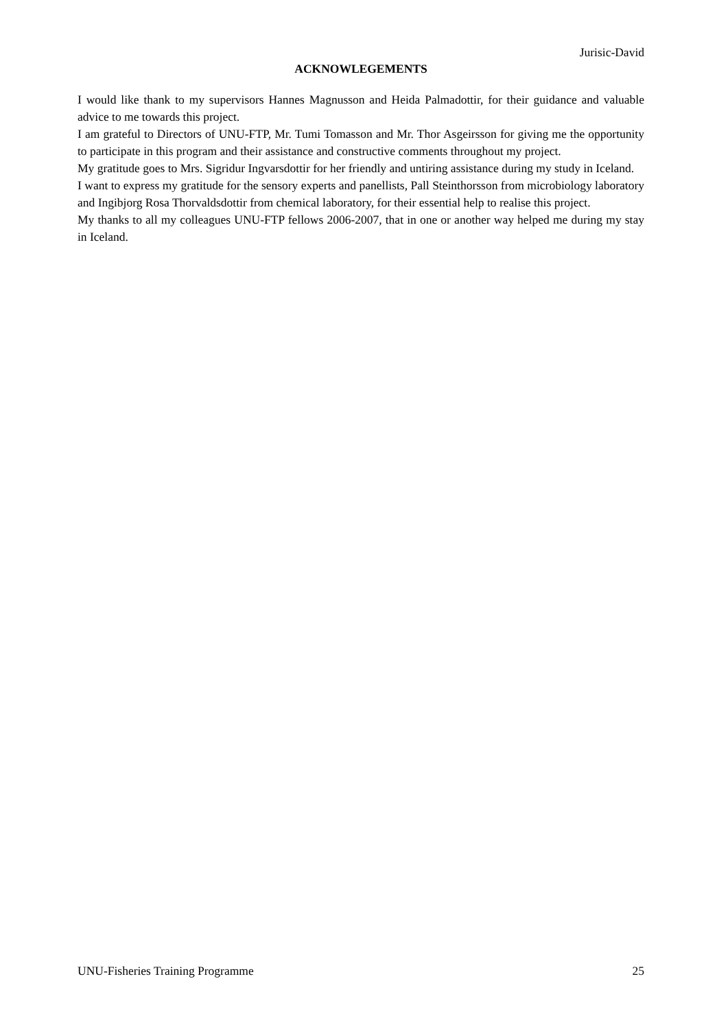Jurisic-David
ACKNOWLEGEMENTS
I would like thank to my supervisors Hannes Magnusson and Heida Palmadottir, for their guidance and valuable advice to me towards this project.
I am grateful to Directors of UNU-FTP, Mr. Tumi Tomasson and Mr. Thor Asgeirsson for giving me the opportunity to participate in this program and their assistance and constructive comments throughout my project.
My gratitude goes to Mrs. Sigridur Ingvarsdottir for her friendly and untiring assistance during my study in Iceland.
I want to express my gratitude for the sensory experts and panellists, Pall Steinthorsson from microbiology laboratory and Ingibjorg Rosa Thorvaldsdottir from chemical laboratory, for their essential help to realise this project.
My thanks to all my colleagues UNU-FTP fellows 2006-2007, that in one or another way helped me during my stay in Iceland.
UNU-Fisheries Training Programme 25